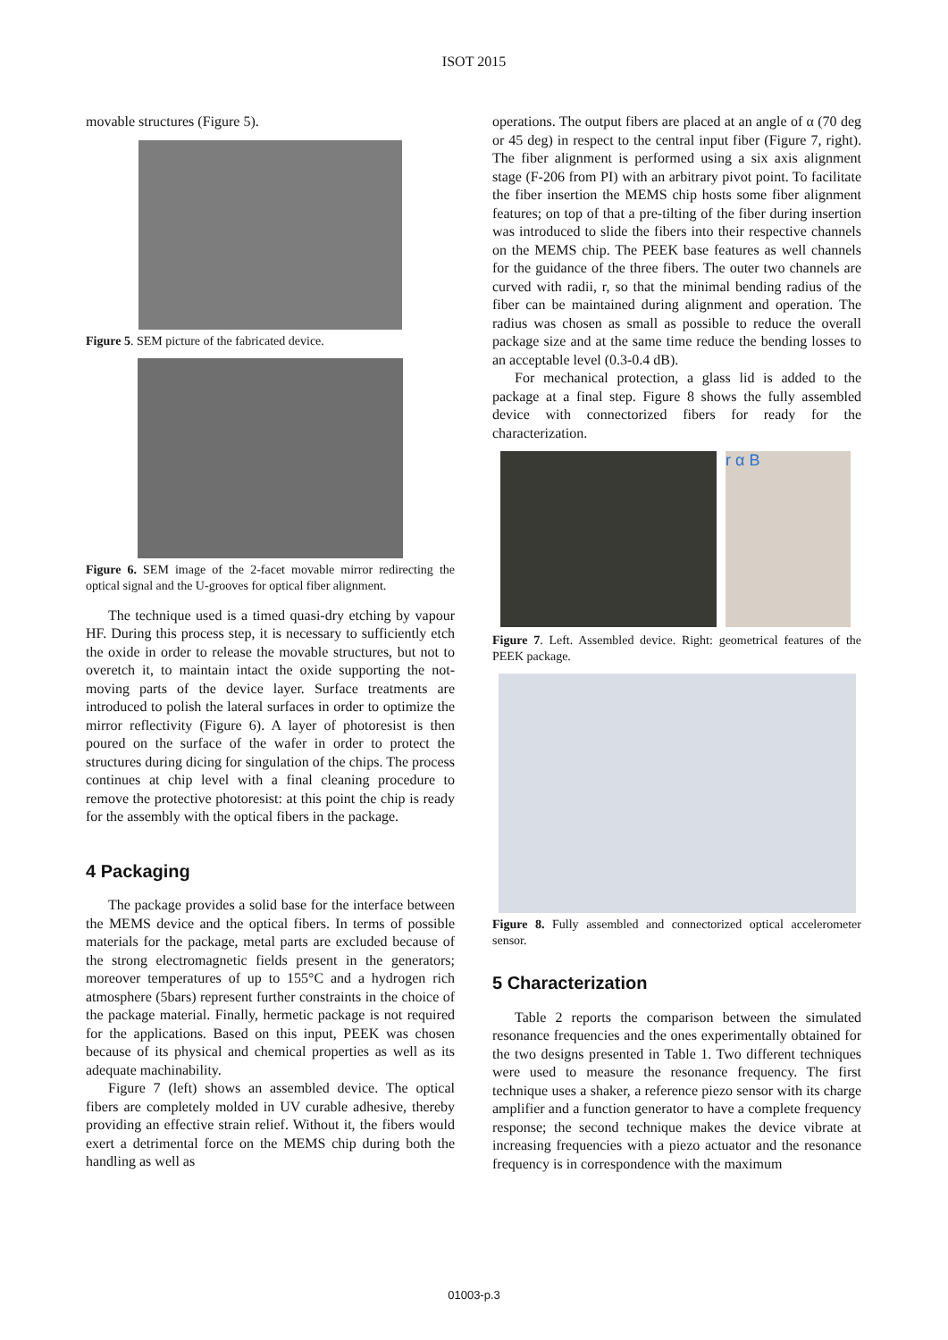ISOT 2015
movable structures (Figure 5).
Figure 5. SEM picture of the fabricated device.
Figure 6. SEM image of the 2-facet movable mirror redirecting the optical signal and the U-grooves for optical fiber alignment.
The technique used is a timed quasi-dry etching by vapour HF. During this process step, it is necessary to sufficiently etch the oxide in order to release the movable structures, but not to overetch it, to maintain intact the oxide supporting the not-moving parts of the device layer. Surface treatments are introduced to polish the lateral surfaces in order to optimize the mirror reflectivity (Figure 6). A layer of photoresist is then poured on the surface of the wafer in order to protect the structures during dicing for singulation of the chips. The process continues at chip level with a final cleaning procedure to remove the protective photoresist: at this point the chip is ready for the assembly with the optical fibers in the package.
4 Packaging
The package provides a solid base for the interface between the MEMS device and the optical fibers. In terms of possible materials for the package, metal parts are excluded because of the strong electromagnetic fields present in the generators; moreover temperatures of up to 155°C and a hydrogen rich atmosphere (5bars) represent further constraints in the choice of the package material. Finally, hermetic package is not required for the applications. Based on this input, PEEK was chosen because of its physical and chemical properties as well as its adequate machinability.
Figure 7 (left) shows an assembled device. The optical fibers are completely molded in UV curable adhesive, thereby providing an effective strain relief. Without it, the fibers would exert a detrimental force on the MEMS chip during both the handling as well as
operations. The output fibers are placed at an angle of α (70 deg or 45 deg) in respect to the central input fiber (Figure 7, right). The fiber alignment is performed using a six axis alignment stage (F-206 from PI) with an arbitrary pivot point. To facilitate the fiber insertion the MEMS chip hosts some fiber alignment features; on top of that a pre-tilting of the fiber during insertion was introduced to slide the fibers into their respective channels on the MEMS chip. The PEEK base features as well channels for the guidance of the three fibers. The outer two channels are curved with radii, r, so that the minimal bending radius of the fiber can be maintained during alignment and operation. The radius was chosen as small as possible to reduce the overall package size and at the same time reduce the bending losses to an acceptable level (0.3-0.4 dB).
For mechanical protection, a glass lid is added to the package at a final step. Figure 8 shows the fully assembled device with connectorized fibers for ready for the characterization.
r α B
Figure 7. Left. Assembled device. Right: geometrical features of the PEEK package.
Figure 8. Fully assembled and connectorized optical accelerometer sensor.
5 Characterization
Table 2 reports the comparison between the simulated resonance frequencies and the ones experimentally obtained for the two designs presented in Table 1. Two different techniques were used to measure the resonance frequency. The first technique uses a shaker, a reference piezo sensor with its charge amplifier and a function generator to have a complete frequency response; the second technique makes the device vibrate at increasing frequencies with a piezo actuator and the resonance frequency is in correspondence with the maximum
01003-p.3